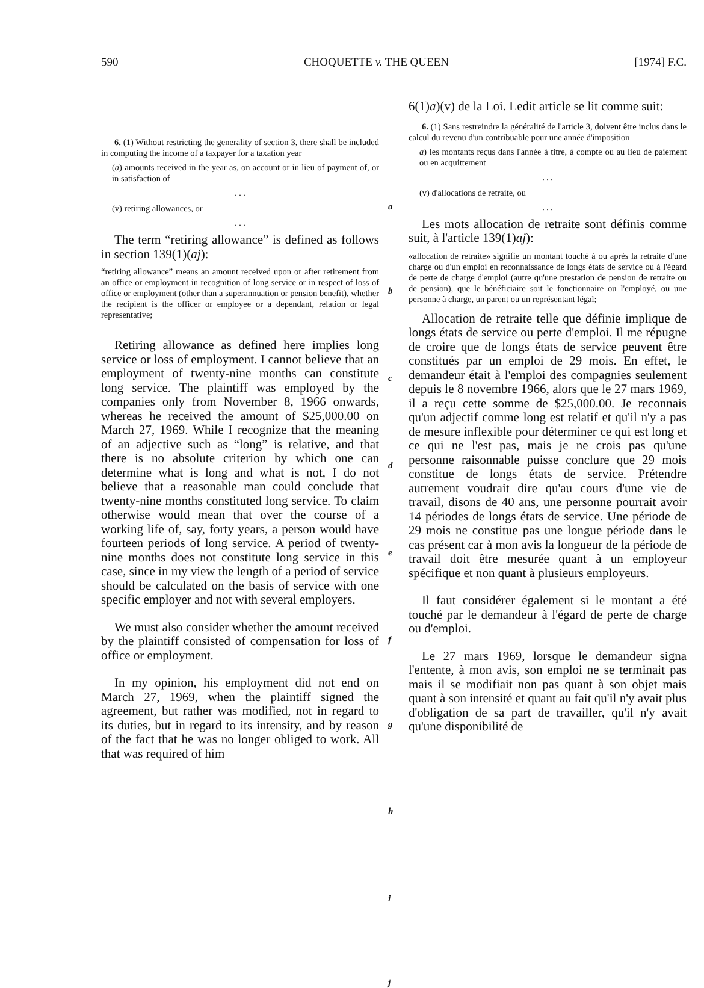590 CHOQUETTE v. THE QUEEN [1974] F.C.
6. (1) Without restricting the generality of section 3, there shall be included in computing the income of a taxpayer for a taxation year
(a) amounts received in the year as, on account or in lieu of payment of, or in satisfaction of
. . .
(v) retiring allowances, or
. . .
The term “retiring allowance” is defined as follows in section 139(1)(aj):
“retiring allowance” means an amount received upon or after retirement from an office or employment in recognition of long service or in respect of loss of office or employment (other than a superannuation or pension benefit), whether the recipient is the officer or employee or a dependant, relation or legal representative;
Retiring allowance as defined here implies long service or loss of employment. I cannot believe that an employment of twenty-nine months can constitute long service. The plaintiff was employed by the companies only from November 8, 1966 onwards, whereas he received the amount of $25,000.00 on March 27, 1969. While I recognize that the meaning of an adjective such as “long” is relative, and that there is no absolute criterion by which one can determine what is long and what is not, I do not believe that a reasonable man could conclude that twenty-nine months constituted long service. To claim otherwise would mean that over the course of a working life of, say, forty years, a person would have fourteen periods of long service. A period of twenty-nine months does not constitute long service in this case, since in my view the length of a period of service should be calculated on the basis of service with one specific employer and not with several employers.
We must also consider whether the amount received by the plaintiff consisted of compensation for loss of office or employment.
In my opinion, his employment did not end on March 27, 1969, when the plaintiff signed the agreement, but rather was modified, not in regard to its duties, but in regard to its intensity, and by reason of the fact that he was no longer obliged to work. All that was required of him
a
b
c
d
e
f
g
h
i
j
6(1)a)(v) de la Loi. Ledit article se lit comme suit:
6. (1) Sans restreindre la généralité de l'article 3, doivent être inclus dans le calcul du revenu d'un contribuable pour une année d'imposition
a) les montants reçus dans l'année à titre, à compte ou au lieu de paiement ou en acquittement
. . .
(v) d'allocations de retraite, ou
. . .
Les mots allocation de retraite sont définis comme suit, à l'article 139(1)aj):
«allocation de retraite» signifie un montant touché à ou après la retraite d'une charge ou d'un emploi en reconnaissance de longs états de service ou à l'égard de perte de charge d'emploi (autre qu'une prestation de pension de retraite ou de pension), que le bénéficiaire soit le fonctionnaire ou l'employé, ou une personne à charge, un parent ou un représentant légal;
Allocation de retraite telle que définie implique de longs états de service ou perte d'emploi. Il me répugne de croire que de longs états de service peuvent être constitués par un emploi de 29 mois. En effet, le demandeur était à l'emploi des compagnies seulement depuis le 8 novembre 1966, alors que le 27 mars 1969, il a reçu cette somme de $25,000.00. Je reconnais qu'un adjectif comme long est relatif et qu'il n'y a pas de mesure inflexible pour déterminer ce qui est long et ce qui ne l'est pas, mais je ne crois pas qu'une personne raisonnable puisse conclure que 29 mois constitue de longs états de service. Prétendre autrement voudrait dire qu'au cours d'une vie de travail, disons de 40 ans, une personne pourrait avoir 14 périodes de longs états de service. Une période de 29 mois ne constitue pas une longue période dans le cas présent car à mon avis la longueur de la période de travail doit être mesurée quant à un employeur spécifique et non quant à plusieurs employeurs.
Il faut considérer également si le montant a été touché par le demandeur à l'égard de perte de charge ou d'emploi.
Le 27 mars 1969, lorsque le demandeur signa l'entente, à mon avis, son emploi ne se terminait pas mais il se modifiait non pas quant à son objet mais quant à son intensité et quant au fait qu'il n'y avait plus d'obligation de sa part de travailler, qu'il n'y avait qu'une disponibilité de